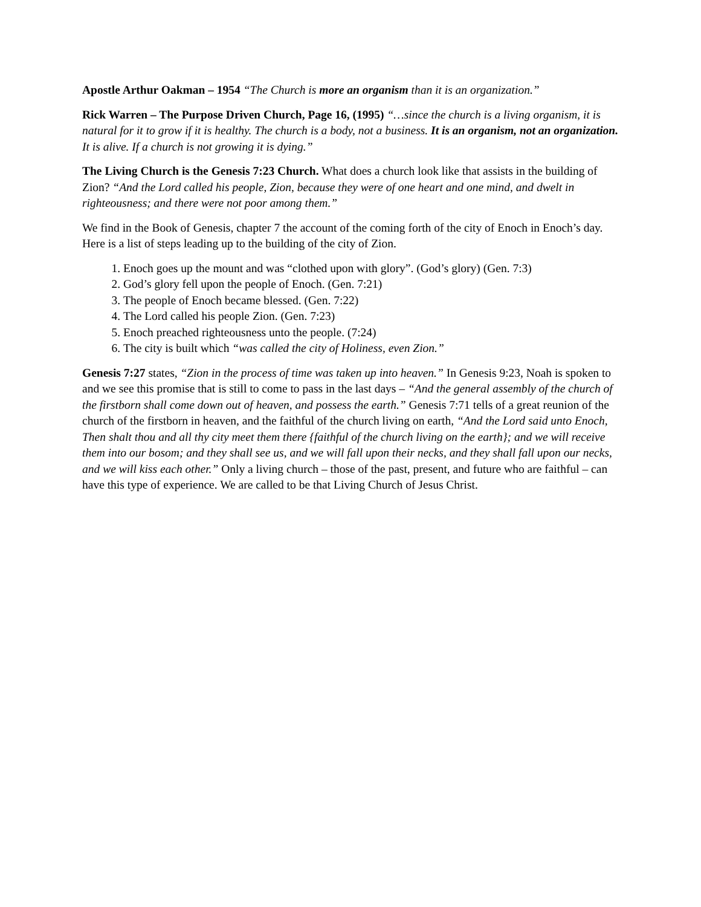Apostle Arthur Oakman – 1954 “The Church is more an organism than it is an organization.”
Rick Warren – The Purpose Driven Church, Page 16, (1995) “…since the church is a living organism, it is natural for it to grow if it is healthy. The church is a body, not a business. It is an organism, not an organization. It is alive. If a church is not growing it is dying.”
The Living Church is the Genesis 7:23 Church. What does a church look like that assists in the building of Zion? “And the Lord called his people, Zion, because they were of one heart and one mind, and dwelt in righteousness; and there were not poor among them.”
We find in the Book of Genesis, chapter 7 the account of the coming forth of the city of Enoch in Enoch’s day. Here is a list of steps leading up to the building of the city of Zion.
1. Enoch goes up the mount and was “clothed upon with glory”. (God’s glory) (Gen. 7:3)
2. God’s glory fell upon the people of Enoch. (Gen. 7:21)
3. The people of Enoch became blessed. (Gen. 7:22)
4. The Lord called his people Zion. (Gen. 7:23)
5. Enoch preached righteousness unto the people. (7:24)
6. The city is built which “was called the city of Holiness, even Zion.”
Genesis 7:27 states, “Zion in the process of time was taken up into heaven.” In Genesis 9:23, Noah is spoken to and we see this promise that is still to come to pass in the last days – “And the general assembly of the church of the firstborn shall come down out of heaven, and possess the earth.” Genesis 7:71 tells of a great reunion of the church of the firstborn in heaven, and the faithful of the church living on earth, “And the Lord said unto Enoch, Then shalt thou and all thy city meet them there {faithful of the church living on the earth}; and we will receive them into our bosom; and they shall see us, and we will fall upon their necks, and they shall fall upon our necks, and we will kiss each other.” Only a living church – those of the past, present, and future who are faithful – can have this type of experience. We are called to be that Living Church of Jesus Christ.